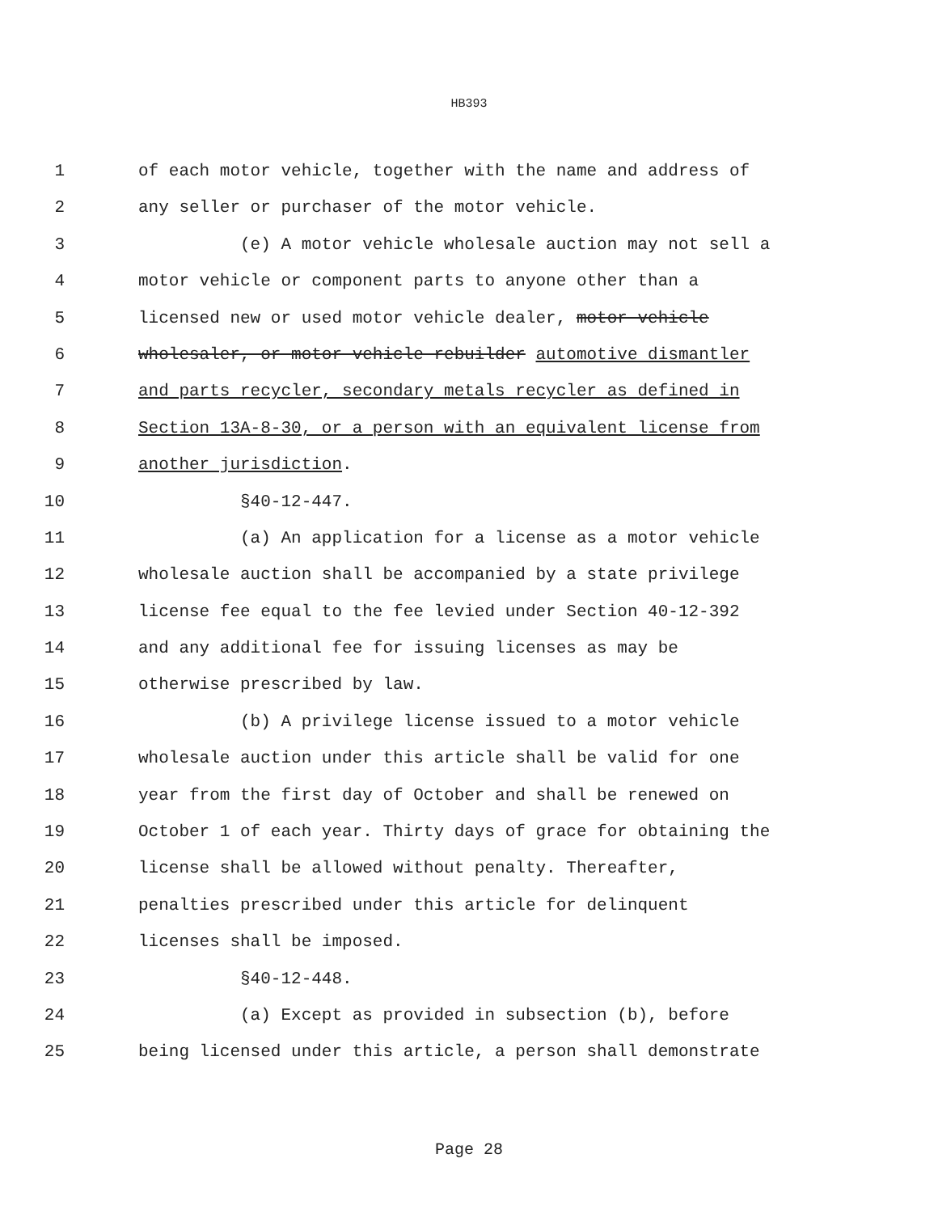HB393
1 of each motor vehicle, together with the name and address of
2 any seller or purchaser of the motor vehicle.
3 (e) A motor vehicle wholesale auction may not sell a
4 motor vehicle or component parts to anyone other than a
5 licensed new or used motor vehicle dealer, motor vehicle
6 wholesaler, or motor vehicle rebuilder automotive dismantler
7 and parts recycler, secondary metals recycler as defined in
8 Section 13A-8-30, or a person with an equivalent license from
9 another jurisdiction.
10 §40-12-447.
11 (a) An application for a license as a motor vehicle
12 wholesale auction shall be accompanied by a state privilege
13 license fee equal to the fee levied under Section 40-12-392
14 and any additional fee for issuing licenses as may be
15 otherwise prescribed by law.
16 (b) A privilege license issued to a motor vehicle
17 wholesale auction under this article shall be valid for one
18 year from the first day of October and shall be renewed on
19 October 1 of each year. Thirty days of grace for obtaining the
20 license shall be allowed without penalty. Thereafter,
21 penalties prescribed under this article for delinquent
22 licenses shall be imposed.
23 §40-12-448.
24 (a) Except as provided in subsection (b), before
25 being licensed under this article, a person shall demonstrate
Page 28